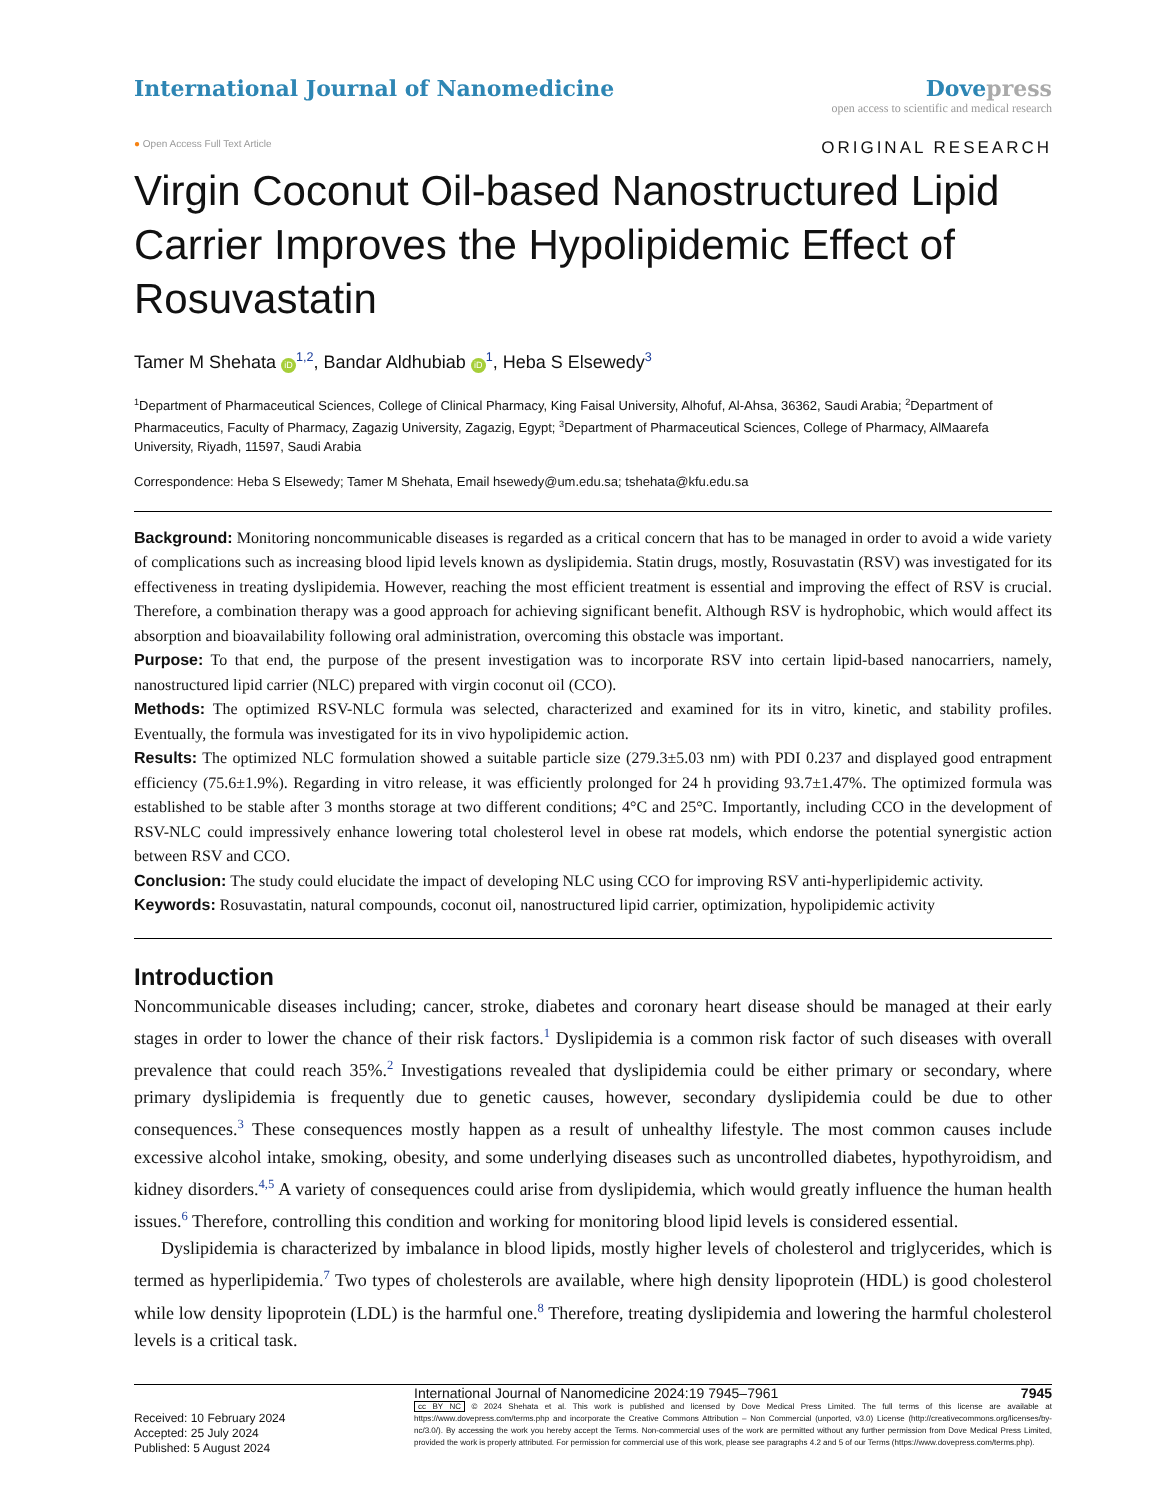International Journal of Nanomedicine
Dovepress
open access to scientific and medical research
● Open Access Full Text Article
ORIGINAL RESEARCH
Virgin Coconut Oil-based Nanostructured Lipid Carrier Improves the Hypolipidemic Effect of Rosuvastatin
Tamer M Shehata iD<sup>1,2</sup>, Bandar Aldhubiab iD<sup>1</sup>, Heba S Elsewedy<sup>3</sup>
<sup>1</sup> Department of Pharmaceutical Sciences, College of Clinical Pharmacy, King Faisal University, Alhofuf, Al-Ahsa, 36362, Saudi Arabia; <sup>2</sup>Department of Pharmaceutics, Faculty of Pharmacy, Zagazig University, Zagazig, Egypt; <sup>3</sup>Department of Pharmaceutical Sciences, College of Pharmacy, AlMaarefa University, Riyadh, 11597, Saudi Arabia
Correspondence: Heba S Elsewedy; Tamer M Shehata, Email hsewedy@um.edu.sa; tshehata@kfu.edu.sa
Background: Monitoring noncommunicable diseases is regarded as a critical concern that has to be managed in order to avoid a wide variety of complications such as increasing blood lipid levels known as dyslipidemia. Statin drugs, mostly, Rosuvastatin (RSV) was investigated for its effectiveness in treating dyslipidemia. However, reaching the most efficient treatment is essential and improving the effect of RSV is crucial. Therefore, a combination therapy was a good approach for achieving significant benefit. Although RSV is hydrophobic, which would affect its absorption and bioavailability following oral administration, overcoming this obstacle was important.
Purpose: To that end, the purpose of the present investigation was to incorporate RSV into certain lipid-based nanocarriers, namely, nanostructured lipid carrier (NLC) prepared with virgin coconut oil (CCO).
Methods: The optimized RSV-NLC formula was selected, characterized and examined for its in vitro, kinetic, and stability profiles. Eventually, the formula was investigated for its in vivo hypolipidemic action.
Results: The optimized NLC formulation showed a suitable particle size (279.3±5.03 nm) with PDI 0.237 and displayed good entrapment efficiency (75.6±1.9%). Regarding in vitro release, it was efficiently prolonged for 24 h providing 93.7±1.47%. The optimized formula was established to be stable after 3 months storage at two different conditions; 4°C and 25°C. Importantly, including CCO in the development of RSV-NLC could impressively enhance lowering total cholesterol level in obese rat models, which endorse the potential synergistic action between RSV and CCO.
Conclusion: The study could elucidate the impact of developing NLC using CCO for improving RSV anti-hyperlipidemic activity.
Keywords: Rosuvastatin, natural compounds, coconut oil, nanostructured lipid carrier, optimization, hypolipidemic activity
Introduction
Noncommunicable diseases including; cancer, stroke, diabetes and coronary heart disease should be managed at their early stages in order to lower the chance of their risk factors.<sup>1</sup> Dyslipidemia is a common risk factor of such diseases with overall prevalence that could reach 35%.<sup>2</sup> Investigations revealed that dyslipidemia could be either primary or secondary, where primary dyslipidemia is frequently due to genetic causes, however, secondary dyslipidemia could be due to other consequences.<sup>3</sup> These consequences mostly happen as a result of unhealthy lifestyle. The most common causes include excessive alcohol intake, smoking, obesity, and some underlying diseases such as uncontrolled diabetes, hypothyroidism, and kidney disorders.<sup>4,5</sup> A variety of consequences could arise from dyslipidemia, which would greatly influence the human health issues.<sup>6</sup> Therefore, controlling this condition and working for monitoring blood lipid levels is considered essential.
Dyslipidemia is characterized by imbalance in blood lipids, mostly higher levels of cholesterol and triglycerides, which is termed as hyperlipidemia.<sup>7</sup> Two types of cholesterols are available, where high density lipoprotein (HDL) is good cholesterol while low density lipoprotein (LDL) is the harmful one.<sup>8</sup> Therefore, treating dyslipidemia and lowering the harmful cholesterol levels is a critical task.
Received: 10 February 2024
Accepted: 25 July 2024
Published: 5 August 2024
International Journal of Nanomedicine 2024:19 7945–7961 7945
cc BY NC © 2024 Shehata et al. This work is published and licensed by Dove Medical Press Limited. The full terms of this license are available at https://www.dovepress.com/terms.php and incorporate the Creative Commons Attribution – Non Commercial (unported, v3.0) License (http://creativecommons.org/licenses/by-nc/3.0/). By accessing the work you hereby accept the Terms. Non-commercial uses of the work are permitted without any further permission from Dove Medical Press Limited, provided the work is properly attributed. For permission for commercial use of this work, please see paragraphs 4.2 and 5 of our Terms (https://www.dovepress.com/terms.php).